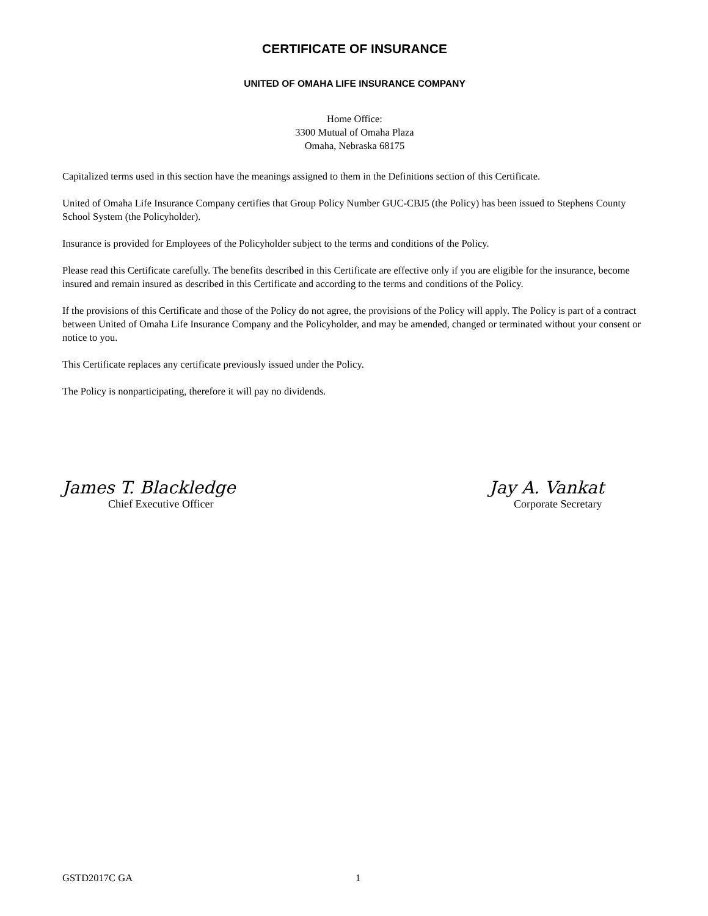CERTIFICATE OF INSURANCE
UNITED OF OMAHA LIFE INSURANCE COMPANY
Home Office:
3300 Mutual of Omaha Plaza
Omaha, Nebraska 68175
Capitalized terms used in this section have the meanings assigned to them in the Definitions section of this Certificate.
United of Omaha Life Insurance Company certifies that Group Policy Number GUC-CBJ5 (the Policy) has been issued to Stephens County School System (the Policyholder).
Insurance is provided for Employees of the Policyholder subject to the terms and conditions of the Policy.
Please read this Certificate carefully. The benefits described in this Certificate are effective only if you are eligible for the insurance, become insured and remain insured as described in this Certificate and according to the terms and conditions of the Policy.
If the provisions of this Certificate and those of the Policy do not agree, the provisions of the Policy will apply. The Policy is part of a contract between United of Omaha Life Insurance Company and the Policyholder, and may be amended, changed or terminated without your consent or notice to you.
This Certificate replaces any certificate previously issued under the Policy.
The Policy is nonparticipating, therefore it will pay no dividends.
James T. Blackledge
Chief Executive Officer
Jay A. Vankat
Corporate Secretary
GSTD2017C GA 1